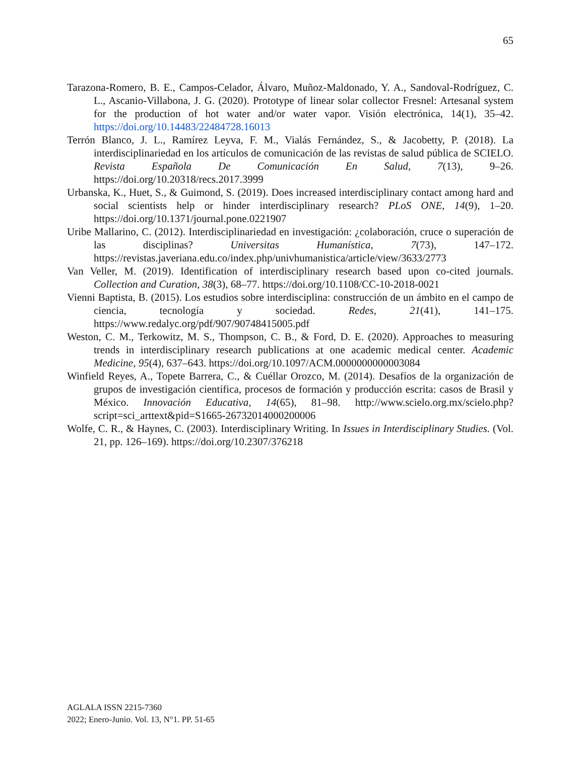65
Tarazona-Romero, B. E., Campos-Celador, Álvaro, Muñoz-Maldonado, Y. A., Sandoval-Rodríguez, C. L., Ascanio-Villabona, J. G. (2020). Prototype of linear solar collector Fresnel: Artesanal system for the production of hot water and/or water vapor. Visión electrónica, 14(1), 35–42. https://doi.org/10.14483/22484728.16013
Terrón Blanco, J. L., Ramírez Leyva, F. M., Vialás Fernández, S., & Jacobetty, P. (2018). La interdisciplinariedad en los artículos de comunicación de las revistas de salud pública de SCIELO. Revista Española De Comunicación En Salud, 7(13), 9–26. https://doi.org/10.20318/recs.2017.3999
Urbanska, K., Huet, S., & Guimond, S. (2019). Does increased interdisciplinary contact among hard and social scientists help or hinder interdisciplinary research? PLoS ONE, 14(9), 1–20. https://doi.org/10.1371/journal.pone.0221907
Uribe Mallarino, C. (2012). Interdisciplinariedad en investigación: ¿colaboración, cruce o superación de las disciplinas? Universitas Humanística, 7(73), 147–172. https://revistas.javeriana.edu.co/index.php/univhumanistica/article/view/3633/2773
Van Veller, M. (2019). Identification of interdisciplinary research based upon co-cited journals. Collection and Curation, 38(3), 68–77. https://doi.org/10.1108/CC-10-2018-0021
Vienni Baptista, B. (2015). Los estudios sobre interdisciplina: construcción de un ámbito en el campo de ciencia, tecnología y sociedad. Redes, 21(41), 141–175. https://www.redalyc.org/pdf/907/90748415005.pdf
Weston, C. M., Terkowitz, M. S., Thompson, C. B., & Ford, D. E. (2020). Approaches to measuring trends in interdisciplinary research publications at one academic medical center. Academic Medicine, 95(4), 637–643. https://doi.org/10.1097/ACM.0000000000003084
Winfield Reyes, A., Topete Barrera, C., & Cuéllar Orozco, M. (2014). Desafíos de la organización de grupos de investigación científica, procesos de formación y producción escrita: casos de Brasil y México. Innovación Educativa, 14(65), 81–98. http://www.scielo.org.mx/scielo.php?script=sci_arttext&pid=S1665-26732014000200006
Wolfe, C. R., & Haynes, C. (2003). Interdisciplinary Writing. In Issues in Interdisciplinary Studies. (Vol. 21, pp. 126–169). https://doi.org/10.2307/376218
AGLALA ISSN 2215-7360
2022; Enero-Junio. Vol. 13, N°1. PP. 51-65